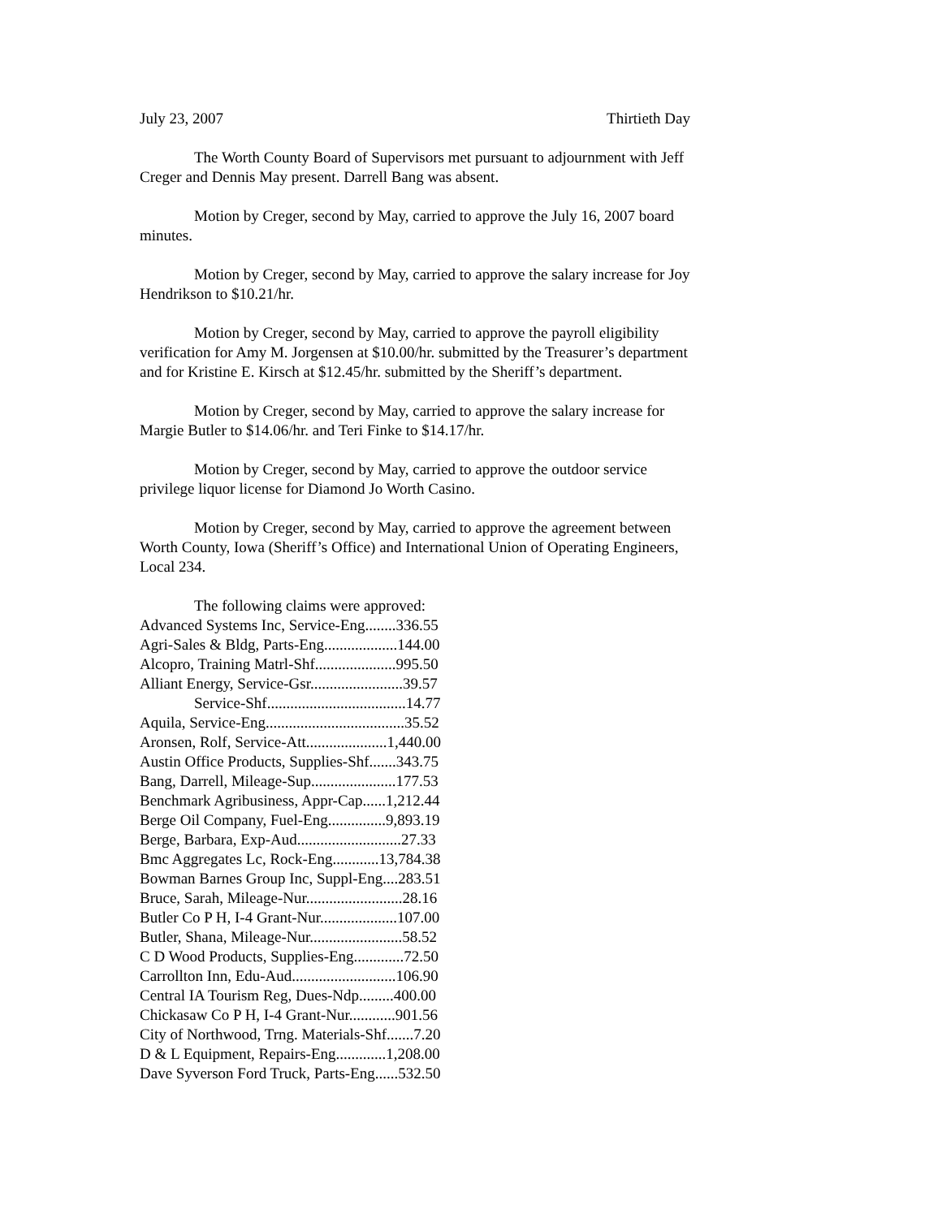July 23, 2007 Thirtieth Day
The Worth County Board of Supervisors met pursuant to adjournment with Jeff Creger and Dennis May present. Darrell Bang was absent.
Motion by Creger, second by May, carried to approve the July 16, 2007 board minutes.
Motion by Creger, second by May, carried to approve the salary increase for Joy Hendrikson to $10.21/hr.
Motion by Creger, second by May, carried to approve the payroll eligibility verification for Amy M. Jorgensen at $10.00/hr. submitted by the Treasurer’s department and for Kristine E. Kirsch at $12.45/hr. submitted by the Sheriff’s department.
Motion by Creger, second by May, carried to approve the salary increase for Margie Butler to $14.06/hr. and Teri Finke to $14.17/hr.
Motion by Creger, second by May, carried to approve the outdoor service privilege liquor license for Diamond Jo Worth Casino.
Motion by Creger, second by May, carried to approve the agreement between Worth County, Iowa (Sheriff’s Office) and International Union of Operating Engineers, Local 234.
The following claims were approved:
Advanced Systems Inc, Service-Eng........336.55
Agri-Sales & Bldg, Parts-Eng...................144.00
Alcopro, Training Matrl-Shf.....................995.50
Alliant Energy, Service-Gsr........................39.57
Service-Shf....................................14.77
Aquila, Service-Eng....................................35.52
Aronsen, Rolf, Service-Att.....................1,440.00
Austin Office Products, Supplies-Shf.......343.75
Bang, Darrell, Mileage-Sup......................177.53
Benchmark Agribusiness, Appr-Cap......1,212.44
Berge Oil Company, Fuel-Eng...............9,893.19
Berge, Barbara, Exp-Aud...........................27.33
Bmc Aggregates Lc, Rock-Eng............13,784.38
Bowman Barnes Group Inc, Suppl-Eng....283.51
Bruce, Sarah, Mileage-Nur.........................28.16
Butler Co P H, I-4 Grant-Nur....................107.00
Butler, Shana, Mileage-Nur........................58.52
C D Wood Products, Supplies-Eng.............72.50
Carrollton Inn, Edu-Aud...........................106.90
Central IA Tourism Reg, Dues-Ndp.........400.00
Chickasaw Co P H, I-4 Grant-Nur............901.56
City of Northwood, Trng. Materials-Shf.......7.20
D & L Equipment, Repairs-Eng.............1,208.00
Dave Syverson Ford Truck, Parts-Eng......532.50